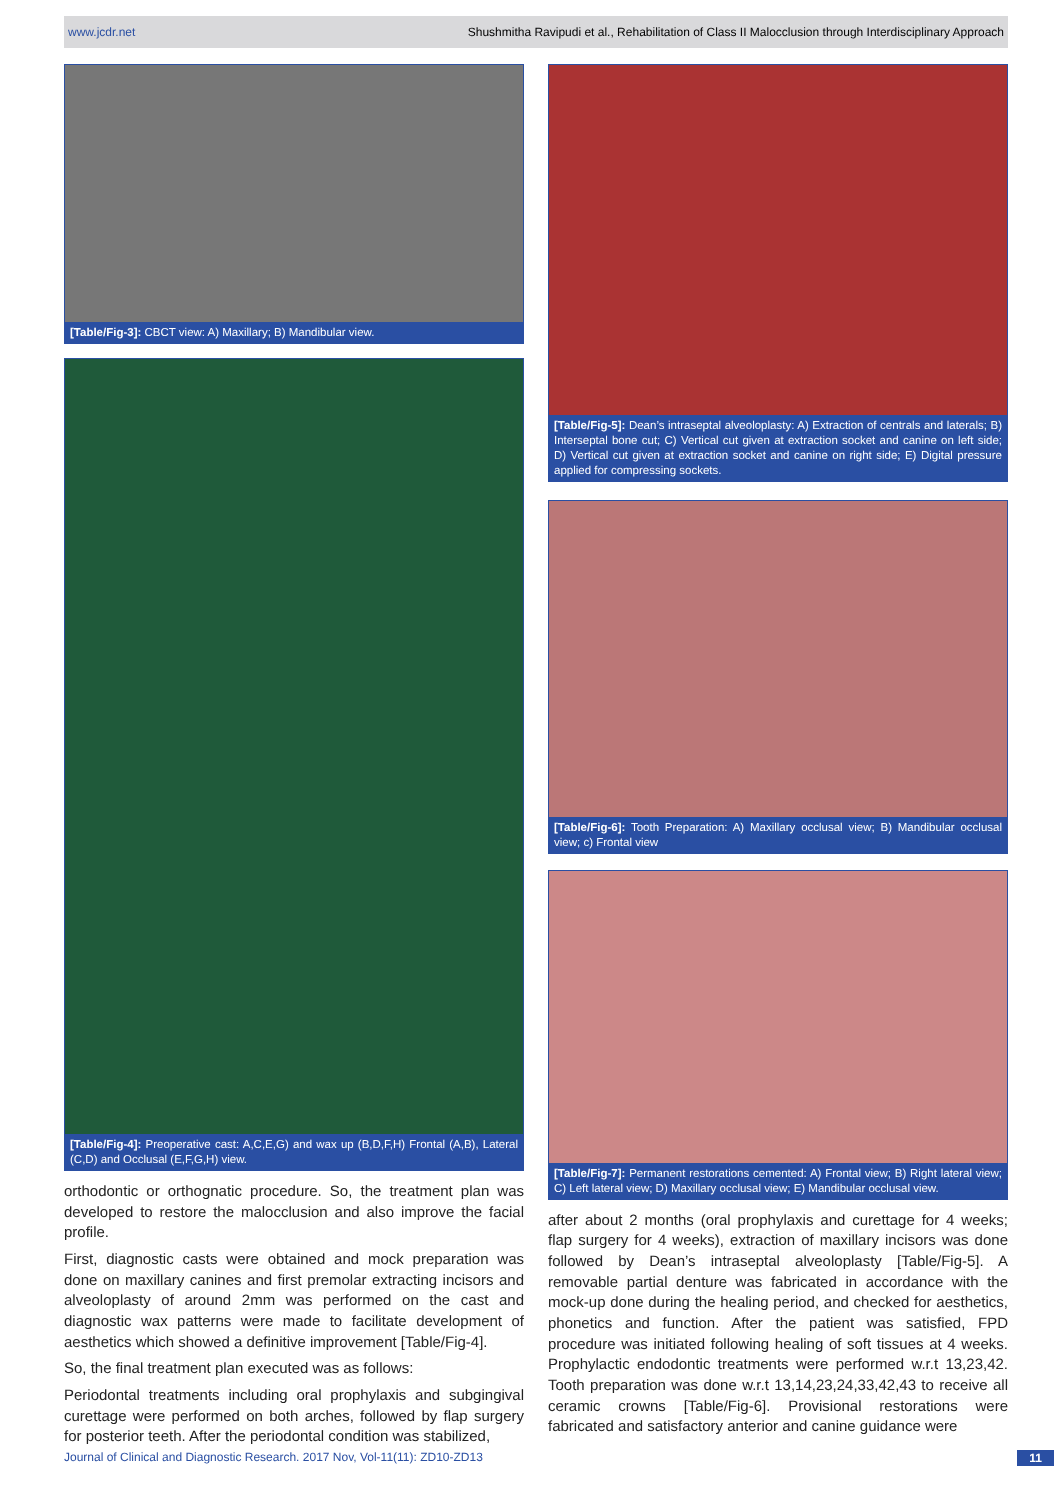www.jcdr.net Shushmitha Ravipudi et al., Rehabilitation of Class II Malocclusion through Interdisciplinary Approach
[Table/Fig-3]: CBCT view: A) Maxillary; B) Mandibular view.
[Table/Fig-4]: Preoperative cast: A,C,E,G) and wax up (B,D,F,H) Frontal (A,B), Lateral (C,D) and Occlusal (E,F,G,H) view.
orthodontic or orthognatic procedure. So, the treatment plan was developed to restore the malocclusion and also improve the facial profile.
First, diagnostic casts were obtained and mock preparation was done on maxillary canines and first premolar extracting incisors and alveoloplasty of around 2mm was performed on the cast and diagnostic wax patterns were made to facilitate development of aesthetics which showed a definitive improvement [Table/Fig-4].
So, the final treatment plan executed was as follows:
Periodontal treatments including oral prophylaxis and subgingival curettage were performed on both arches, followed by flap surgery for posterior teeth. After the periodontal condition was stabilized,
[Table/Fig-5]: Dean’s intraseptal alveoloplasty: A) Extraction of centrals and laterals; B) Interseptal bone cut; C) Vertical cut given at extraction socket and canine on left side; D) Vertical cut given at extraction socket and canine on right side; E) Digital pressure applied for compressing sockets.
[Table/Fig-6]: Tooth Preparation: A) Maxillary occlusal view; B) Mandibular occlusal view; c) Frontal view
[Table/Fig-7]: Permanent restorations cemented: A) Frontal view; B) Right lateral view; C) Left lateral view; D) Maxillary occlusal view; E) Mandibular occlusal view.
after about 2 months (oral prophylaxis and curettage for 4 weeks; flap surgery for 4 weeks), extraction of maxillary incisors was done followed by Dean’s intraseptal alveoloplasty [Table/Fig-5]. A removable partial denture was fabricated in accordance with the mock-up done during the healing period, and checked for aesthetics, phonetics and function. After the patient was satisfied, FPD procedure was initiated following healing of soft tissues at 4 weeks. Prophylactic endodontic treatments were performed w.r.t 13,23,42. Tooth preparation was done w.r.t 13,14,23,24,33,42,43 to receive all ceramic crowns [Table/Fig-6]. Provisional restorations were fabricated and satisfactory anterior and canine guidance were
Journal of Clinical and Diagnostic Research. 2017 Nov, Vol-11(11): ZD10-ZD13 11